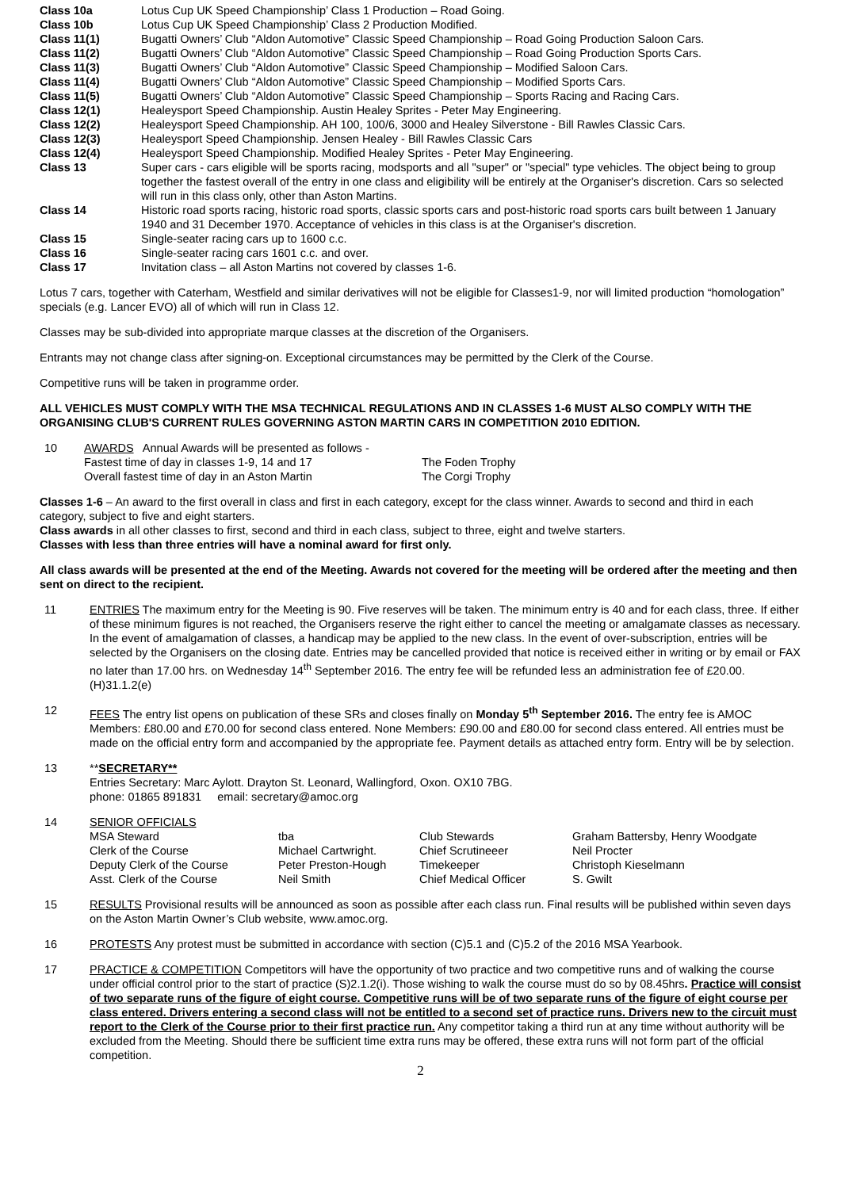| Class 10a | Lotus Cup UK Speed Championship’ Class 1 Production – Road Going. |
| Class 10b | Lotus Cup UK Speed Championship’ Class 2 Production Modified. |
| Class 11(1) | Bugatti Owners’ Club “Aldon Automotive” Classic Speed Championship – Road Going Production Saloon Cars. |
| Class 11(2) | Bugatti Owners’ Club “Aldon Automotive” Classic Speed Championship – Road Going Production Sports Cars. |
| Class 11(3) | Bugatti Owners’ Club “Aldon Automotive” Classic Speed Championship – Modified Saloon Cars. |
| Class 11(4) | Bugatti Owners’ Club “Aldon Automotive” Classic Speed Championship – Modified Sports Cars. |
| Class 11(5) | Bugatti Owners’ Club “Aldon Automotive” Classic Speed Championship – Sports Racing and Racing Cars. |
| Class 12(1) | Healeysport Speed Championship. Austin Healey Sprites - Peter May Engineering. |
| Class 12(2) | Healeysport Speed Championship. AH 100, 100/6, 3000 and Healey Silverstone - Bill Rawles Classic Cars. |
| Class 12(3) | Healeysport Speed Championship. Jensen Healey - Bill Rawles Classic Cars |
| Class 12(4) | Healeysport Speed Championship. Modified Healey Sprites - Peter May Engineering. |
| Class 13 | Super cars - cars eligible will be sports racing, modsports and all "super" or "special" type vehicles. The object being to group together the fastest overall of the entry in one class and eligibility will be entirely at the Organiser's discretion. Cars so selected will run in this class only, other than Aston Martins. |
| Class 14 | Historic road sports racing, historic road sports, classic sports cars and post-historic road sports cars built between 1 January 1940 and 31 December 1970. Acceptance of vehicles in this class is at the Organiser's discretion. |
| Class 15 | Single-seater racing cars up to 1600 c.c. |
| Class 16 | Single-seater racing cars 1601 c.c. and over. |
| Class 17 | Invitation class – all Aston Martins not covered by classes 1-6. |
Lotus 7 cars, together with Caterham, Westfield and similar derivatives will not be eligible for Classes1-9, nor will limited production “homologation” specials (e.g. Lancer EVO) all of which will run in Class 12.
Classes may be sub-divided into appropriate marque classes at the discretion of the Organisers.
Entrants may not change class after signing-on. Exceptional circumstances may be permitted by the Clerk of the Course.
Competitive runs will be taken in programme order.
ALL VEHICLES MUST COMPLY WITH THE MSA TECHNICAL REGULATIONS AND IN CLASSES 1-6 MUST ALSO COMPLY WITH THE ORGANISING CLUB'S CURRENT RULES GOVERNING ASTON MARTIN CARS IN COMPETITION 2010 EDITION.
| 10 | AWARDS Annual Awards will be presented as follows - Fastest time of day in classes 1-9, 14 and 17 Overall fastest time of day in an Aston Martin | The Foden Trophy The Corgi Trophy |
Classes 1-6 – An award to the first overall in class and first in each category, except for the class winner. Awards to second and third in each category, subject to five and eight starters.
Class awards in all other classes to first, second and third in each class, subject to three, eight and twelve starters.
Classes with less than three entries will have a nominal award for first only.
All class awards will be presented at the end of the Meeting. Awards not covered for the meeting will be ordered after the meeting and then sent on direct to the recipient.
11 ENTRIES The maximum entry for the Meeting is 90. Five reserves will be taken. The minimum entry is 40 and for each class, three. If either of these minimum figures is not reached, the Organisers reserve the right either to cancel the meeting or amalgamate classes as necessary. In the event of amalgamation of classes, a handicap may be applied to the new class. In the event of over-subscription, entries will be selected by the Organisers on the closing date. Entries may be cancelled provided that notice is received either in writing or by email or FAX no later than 17.00 hrs. on Wednesday 14<sup>th</sup> September 2016. The entry fee will be refunded less an administration fee of £20.00. (H)31.1.2(e)
12 FEES The entry list opens on publication of these SRs and closes finally on Monday 5<sup>th</sup> September 2016. The entry fee is AMOC Members: £80.00 and £70.00 for second class entered. None Members: £90.00 and £80.00 for second class entered. All entries must be made on the official entry form and accompanied by the appropriate fee. Payment details as attached entry form. Entry will be by selection.
13 **SECRETARY**
Entries Secretary: Marc Aylott. Drayton St. Leonard, Wallingford, Oxon. OX10 7BG.
phone: 01865 891831 email: secretary@amoc.org
14 SENIOR OFFICIALS
| MSA Steward | tba | Club Stewards | Graham Battersby, Henry Woodgate |
| Clerk of the Course | Michael Cartwright. | Chief Scrutineeer | Neil Procter |
| Deputy Clerk of the Course | Peter Preston-Hough | Timekeeper | Christoph Kieselmann |
| Asst. Clerk of the Course | Neil Smith | Chief Medical Officer | S. Gwilt |
15 RESULTS Provisional results will be announced as soon as possible after each class run. Final results will be published within seven days on the Aston Martin Owner’s Club website, www.amoc.org.
16 PROTESTS Any protest must be submitted in accordance with section (C)5.1 and (C)5.2 of the 2016 MSA Yearbook.
17 PRACTICE & COMPETITION Competitors will have the opportunity of two practice and two competitive runs and of walking the course under official control prior to the start of practice (S)2.1.2(i). Those wishing to walk the course must do so by 08.45hrs. Practice will consist of two separate runs of the figure of eight course. Competitive runs will be of two separate runs of the figure of eight course per class entered. Drivers entering a second class will not be entitled to a second set of practice runs. Drivers new to the circuit must report to the Clerk of the Course prior to their first practice run. Any competitor taking a third run at any time without authority will be excluded from the Meeting. Should there be sufficient time extra runs may be offered, these extra runs will not form part of the official competition.
2